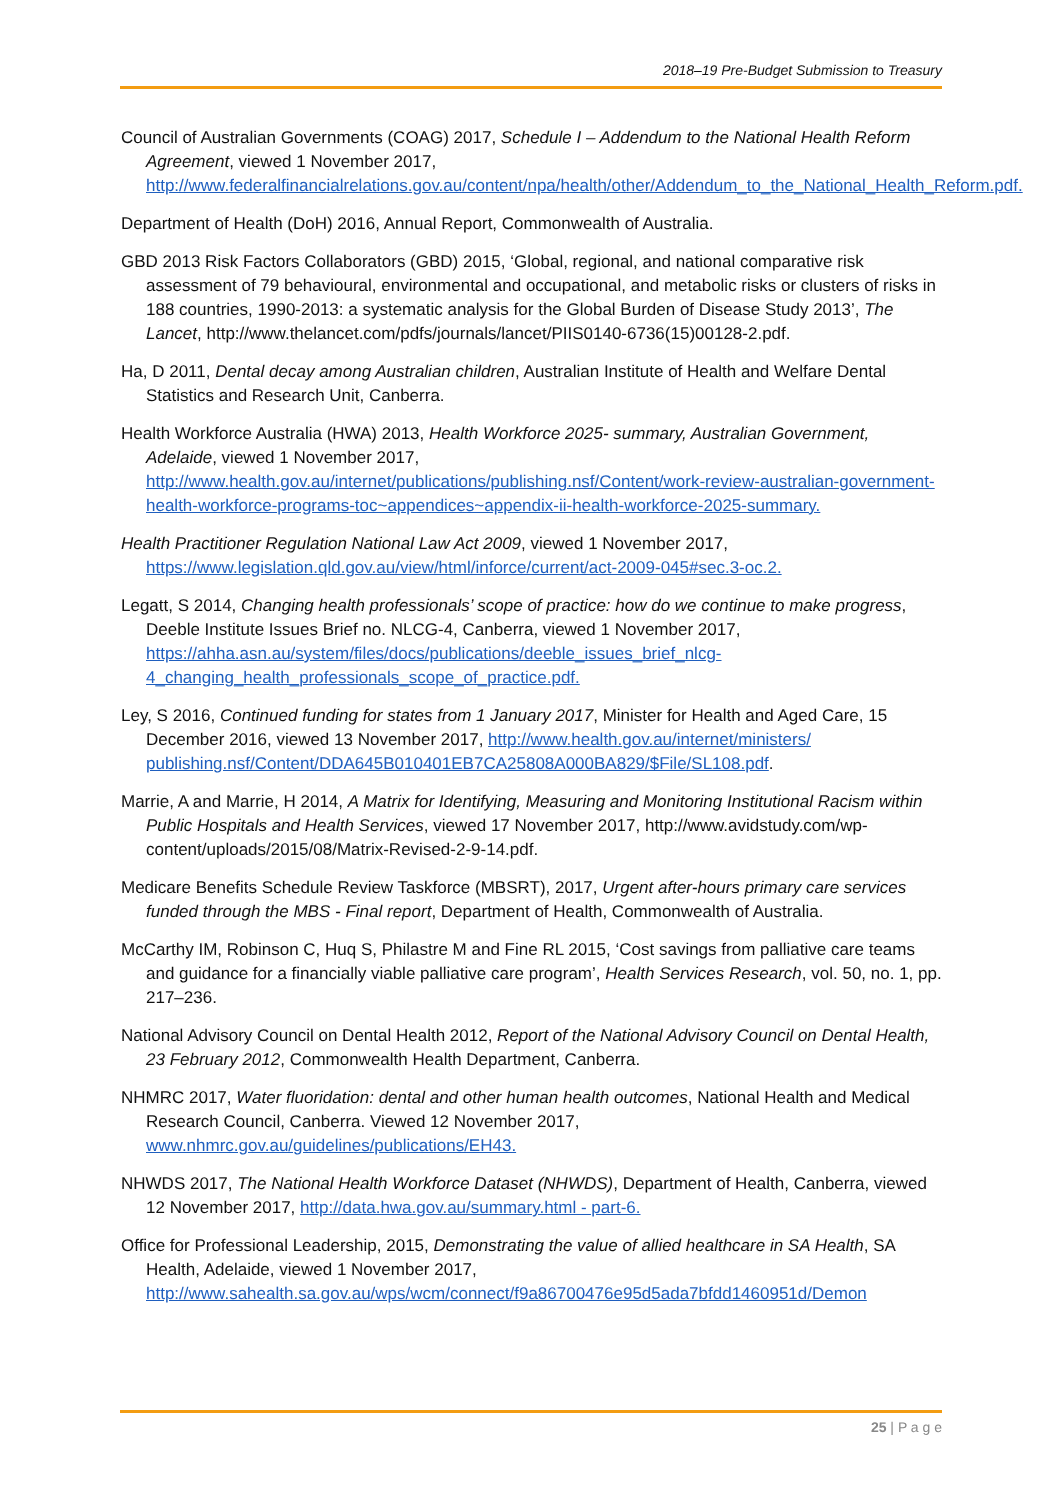2018–19 Pre-Budget Submission to Treasury
Council of Australian Governments (COAG) 2017, Schedule I – Addendum to the National Health Reform Agreement, viewed 1 November 2017, http://www.federalfinancialrelations.gov.au/content/npa/health/other/Addendum_to_the_National_Health_Reform.pdf.
Department of Health (DoH) 2016, Annual Report, Commonwealth of Australia.
GBD 2013 Risk Factors Collaborators (GBD) 2015, ‘Global, regional, and national comparative risk assessment of 79 behavioural, environmental and occupational, and metabolic risks or clusters of risks in 188 countries, 1990-2013: a systematic analysis for the Global Burden of Disease Study 2013’, The Lancet, http://www.thelancet.com/pdfs/journals/lancet/PIIS0140-6736(15)00128-2.pdf.
Ha, D 2011, Dental decay among Australian children, Australian Institute of Health and Welfare Dental Statistics and Research Unit, Canberra.
Health Workforce Australia (HWA) 2013, Health Workforce 2025- summary, Australian Government, Adelaide, viewed 1 November 2017, http://www.health.gov.au/internet/publications/publishing.nsf/Content/work-review-australian-government-health-workforce-programs-toc~appendices~appendix-ii-health-workforce-2025-summary.
Health Practitioner Regulation National Law Act 2009, viewed 1 November 2017, https://www.legislation.qld.gov.au/view/html/inforce/current/act-2009-045#sec.3-oc.2.
Legatt, S 2014, Changing health professionals’ scope of practice: how do we continue to make progress, Deeble Institute Issues Brief no. NLCG-4, Canberra, viewed 1 November 2017, https://ahha.asn.au/system/files/docs/publications/deeble_issues_brief_nlcg-4_changing_health_professionals_scope_of_practice.pdf.
Ley, S 2016, Continued funding for states from 1 January 2017, Minister for Health and Aged Care, 15 December 2016, viewed 13 November 2017, http://www.health.gov.au/internet/ministers/ publishing.nsf/Content/DDA645B010401EB7CA25808A000BA829/$File/SL108.pdf.
Marrie, A and Marrie, H 2014, A Matrix for Identifying, Measuring and Monitoring Institutional Racism within Public Hospitals and Health Services, viewed 17 November 2017, http://www.avidstudy.com/wp-content/uploads/2015/08/Matrix-Revised-2-9-14.pdf.
Medicare Benefits Schedule Review Taskforce (MBSRT), 2017, Urgent after-hours primary care services funded through the MBS - Final report, Department of Health, Commonwealth of Australia.
McCarthy IM, Robinson C, Huq S, Philastre M and Fine RL 2015, ‘Cost savings from palliative care teams and guidance for a financially viable palliative care program’, Health Services Research, vol. 50, no. 1, pp. 217–236.
National Advisory Council on Dental Health 2012, Report of the National Advisory Council on Dental Health, 23 February 2012, Commonwealth Health Department, Canberra.
NHMRC 2017, Water fluoridation: dental and other human health outcomes, National Health and Medical Research Council, Canberra. Viewed 12 November 2017, www.nhmrc.gov.au/guidelines/publications/EH43.
NHWDS 2017, The National Health Workforce Dataset (NHWDS), Department of Health, Canberra, viewed 12 November 2017, http://data.hwa.gov.au/summary.html - part-6.
Office for Professional Leadership, 2015, Demonstrating the value of allied healthcare in SA Health, SA Health, Adelaide, viewed 1 November 2017, http://www.sahealth.sa.gov.au/wps/wcm/connect/f9a86700476e95d5ada7bfdd1460951d/Demon
25 | P a g e